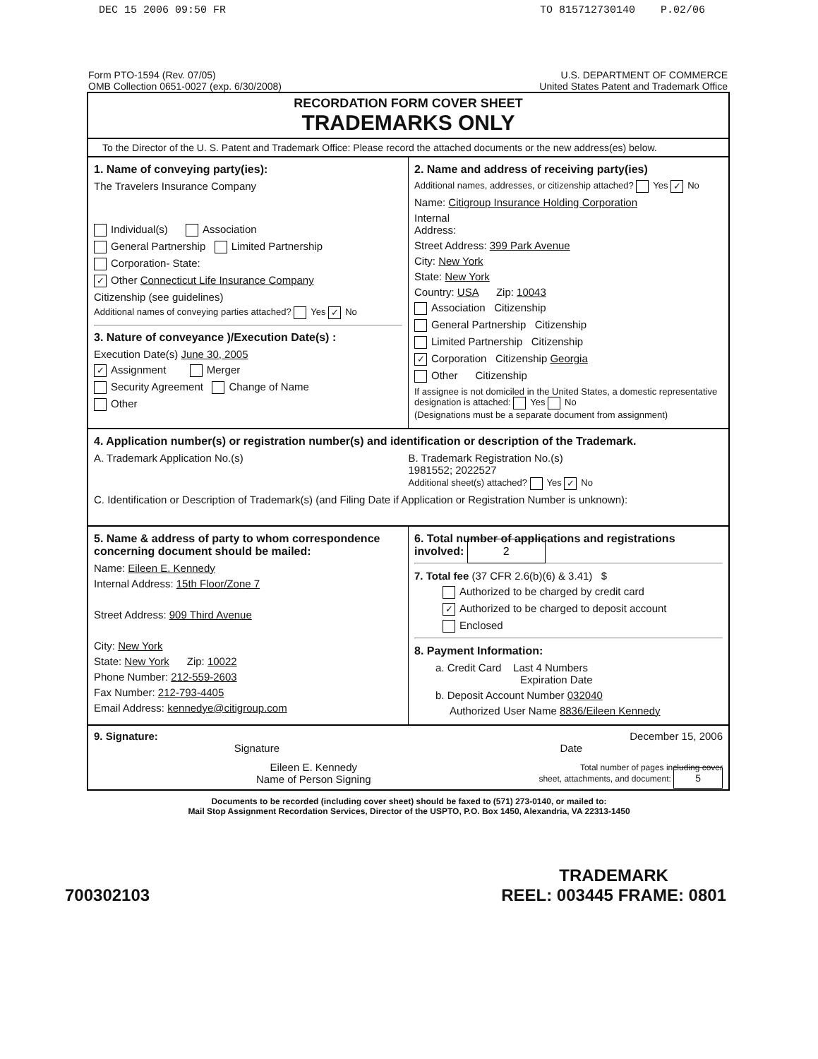DEC 15 2006 09:50 FR TO 815712730140 P.02/06
Form PTO-1594 (Rev. 07/05)
OMB Collection 0651-0027 (exp. 6/30/2008)
U.S. DEPARTMENT OF COMMERCE
United States Patent and Trademark Office
RECORDATION FORM COVER SHEET
TRADEMARKS ONLY
To the Director of the U. S. Patent and Trademark Office: Please record the attached documents or the new address(es) below.
1. Name of conveying party(ies):
The Travelers Insurance Company
Individual(s) Association
General Partnership Limited Partnership
Corporation- State:
✓ Other Connecticut Life Insurance Company
Citizenship (see guidelines)
Additional names of conveying parties attached? Yes ✓ No
3. Nature of conveyance )/Execution Date(s) :
Execution Date(s) June 30, 2005
✓ Assignment Merger
Security Agreement Change of Name
Other
2. Name and address of receiving party(ies)
Additional names, addresses, or citizenship attached? Yes ✓ No
Name: Citigroup Insurance Holding Corporation
Internal
Address:
Street Address: 399 Park Avenue
City: New York
State: New York
Country: USA Zip: 10043
Association Citizenship
General Partnership Citizenship
Limited Partnership Citizenship
✓ Corporation Citizenship Georgia
Other Citizenship
If assignee is not domiciled in the United States, a domestic representative designation is attached: Yes No
(Designations must be a separate document from assignment)
4. Application number(s) or registration number(s) and identification or description of the Trademark.
A. Trademark Application No.(s)
B. Trademark Registration No.(s)
1981552; 2022527
Additional sheet(s) attached? Yes ✓ No
C. Identification or Description of Trademark(s) (and Filing Date if Application or Registration Number is unknown):
5. Name & address of party to whom correspondence concerning document should be mailed:
Name: Eileen E. Kennedy
Internal Address: 15th Floor/Zone 7
Street Address: 909 Third Avenue
City: New York
State: New York Zip: 10022
Phone Number: 212-559-2603
Fax Number: 212-793-4405
Email Address: kennedye@citigroup.com
6. Total number of applications and registrations involved: 2
7. Total fee (37 CFR 2.6(b)(6) & 3.41) $
Authorized to be charged by credit card
✓ Authorized to be charged to deposit account
Enclosed
8. Payment Information:
a. Credit Card Last 4 Numbers
Expiration Date
b. Deposit Account Number 032040
Authorized User Name 8836/Eileen Kennedy
9. Signature: December 15, 2006
Signature Date
Eileen E. Kennedy
Name of Person Signing Total number of pages including cover
sheet, attachments, and document: 5
Documents to be recorded (including cover sheet) should be faxed to (571) 273-0140, or mailed to:
Mail Stop Assignment Recordation Services, Director of the USPTO, P.O. Box 1450, Alexandria, VA 22313-1450
700302103 TRADEMARK
REEL: 003445 FRAME: 0801